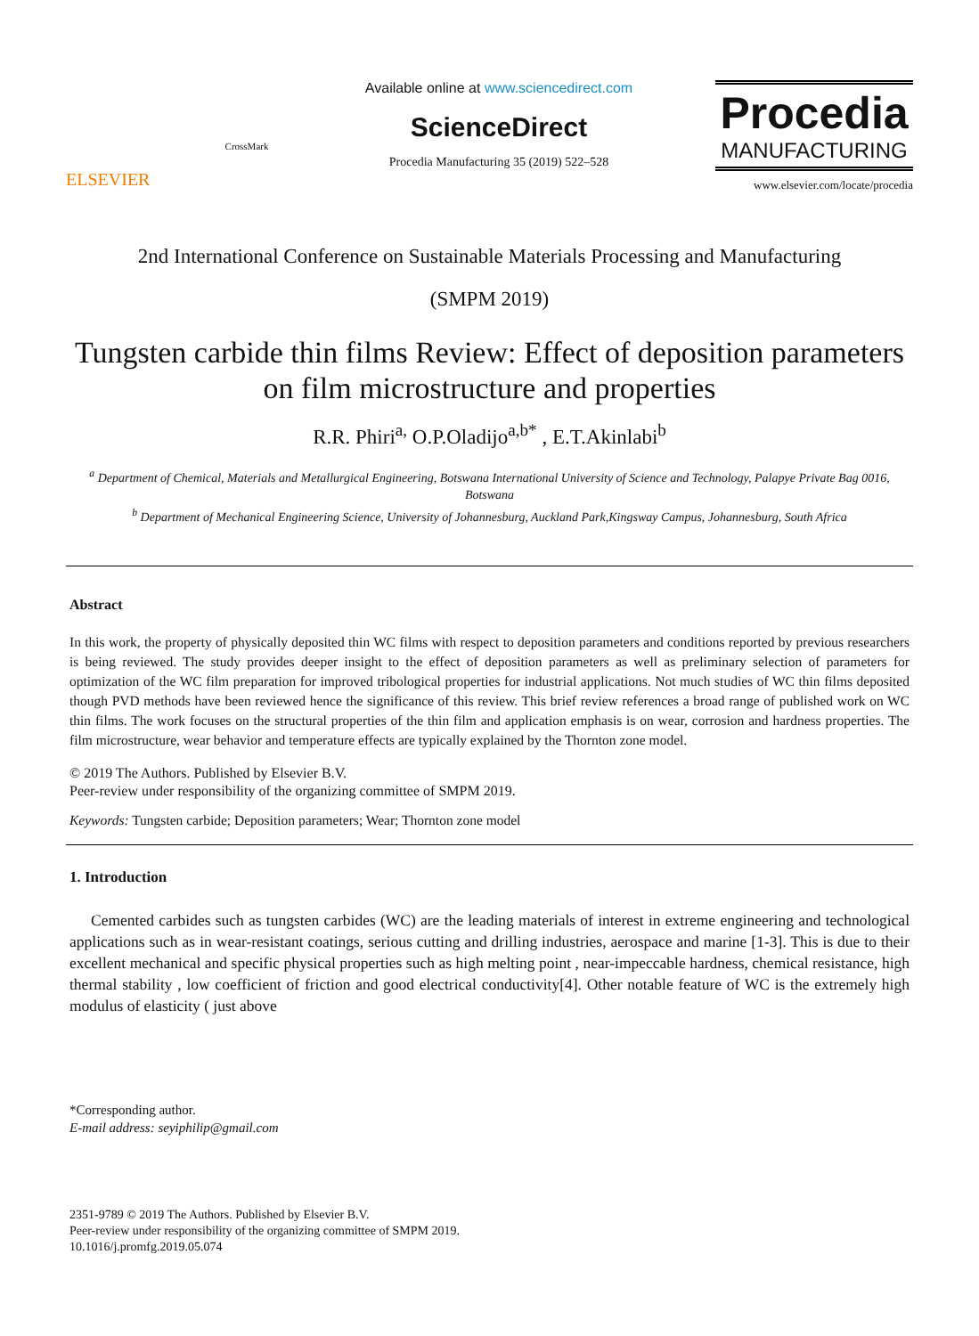ELSEVIER
CrossMark
Available online at www.sciencedirect.com
ScienceDirect
Procedia Manufacturing 35 (2019) 522–528
Procedia
MANUFACTURING
www.elsevier.com/locate/procedia
2nd International Conference on Sustainable Materials Processing and Manufacturing
(SMPM 2019)
Tungsten carbide thin films Review: Effect of deposition parameters on film microstructure and properties
R.R. Phiri<sup>a,</sup> O.P.Oladijo<sup>a,b*</sup> , E.T.Akinlabi<sup>b</sup>
<sup>a</sup> Department of Chemical, Materials and Metallurgical Engineering, Botswana International University of Science and Technology, Palapye Private Bag 0016, Botswana
<sup>b</sup> Department of Mechanical Engineering Science, University of Johannesburg, Auckland Park,Kingsway Campus, Johannesburg, South Africa
Abstract
In this work, the property of physically deposited thin WC films with respect to deposition parameters and conditions reported by previous researchers is being reviewed. The study provides deeper insight to the effect of deposition parameters as well as preliminary selection of parameters for optimization of the WC film preparation for improved tribological properties for industrial applications. Not much studies of WC thin films deposited though PVD methods have been reviewed hence the significance of this review. This brief review references a broad range of published work on WC thin films. The work focuses on the structural properties of the thin film and application emphasis is on wear, corrosion and hardness properties. The film microstructure, wear behavior and temperature effects are typically explained by the Thornton zone model.
© 2019 The Authors. Published by Elsevier B.V.
Peer-review under responsibility of the organizing committee of SMPM 2019.
Keywords: Tungsten carbide; Deposition parameters; Wear; Thornton zone model
1. Introduction
Cemented carbides such as tungsten carbides (WC) are the leading materials of interest in extreme engineering and technological applications such as in wear-resistant coatings, serious cutting and drilling industries, aerospace and marine [1-3]. This is due to their excellent mechanical and specific physical properties such as high melting point , near-impeccable hardness, chemical resistance, high thermal stability , low coefficient of friction and good electrical conductivity[4]. Other notable feature of WC is the extremely high modulus of elasticity ( just above
*Corresponding author.
E-mail address: seyiphilip@gmail.com
2351-9789 © 2019 The Authors. Published by Elsevier B.V.
Peer-review under responsibility of the organizing committee of SMPM 2019.
10.1016/j.promfg.2019.05.074